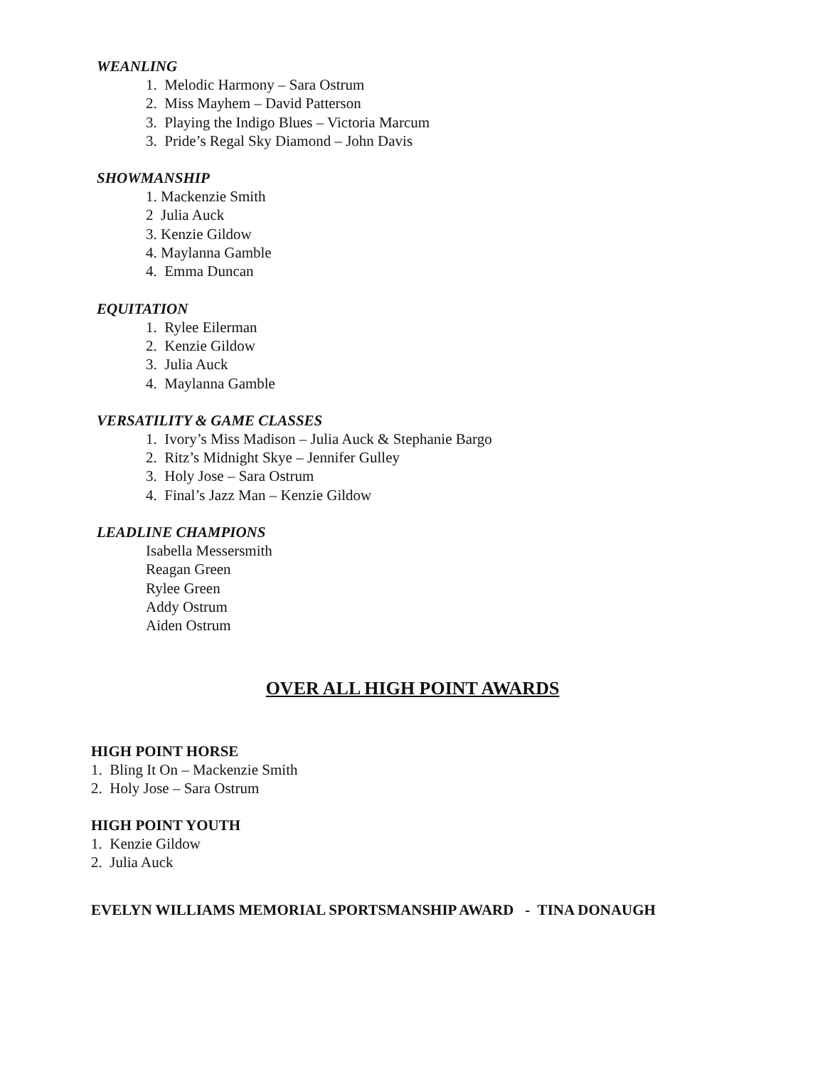WEANLING
1. Melodic Harmony – Sara Ostrum
2. Miss Mayhem – David Patterson
3. Playing the Indigo Blues – Victoria Marcum
3. Pride’s Regal Sky Diamond – John Davis
SHOWMANSHIP
1. Mackenzie Smith
2 Julia Auck
3. Kenzie Gildow
4. Maylanna Gamble
4. Emma Duncan
EQUITATION
1. Rylee Eilerman
2. Kenzie Gildow
3. Julia Auck
4. Maylanna Gamble
VERSATILITY & GAME CLASSES
1. Ivory’s Miss Madison – Julia Auck & Stephanie Bargo
2. Ritz’s Midnight Skye – Jennifer Gulley
3. Holy Jose – Sara Ostrum
4. Final’s Jazz Man – Kenzie Gildow
LEADLINE CHAMPIONS
Isabella Messersmith
Reagan Green
Rylee Green
Addy Ostrum
Aiden Ostrum
OVER ALL HIGH POINT AWARDS
HIGH POINT HORSE
1. Bling It On – Mackenzie Smith
2. Holy Jose – Sara Ostrum
HIGH POINT YOUTH
1. Kenzie Gildow
2. Julia Auck
EVELYN WILLIAMS MEMORIAL SPORTSMANSHIP AWARD - TINA DONAUGH